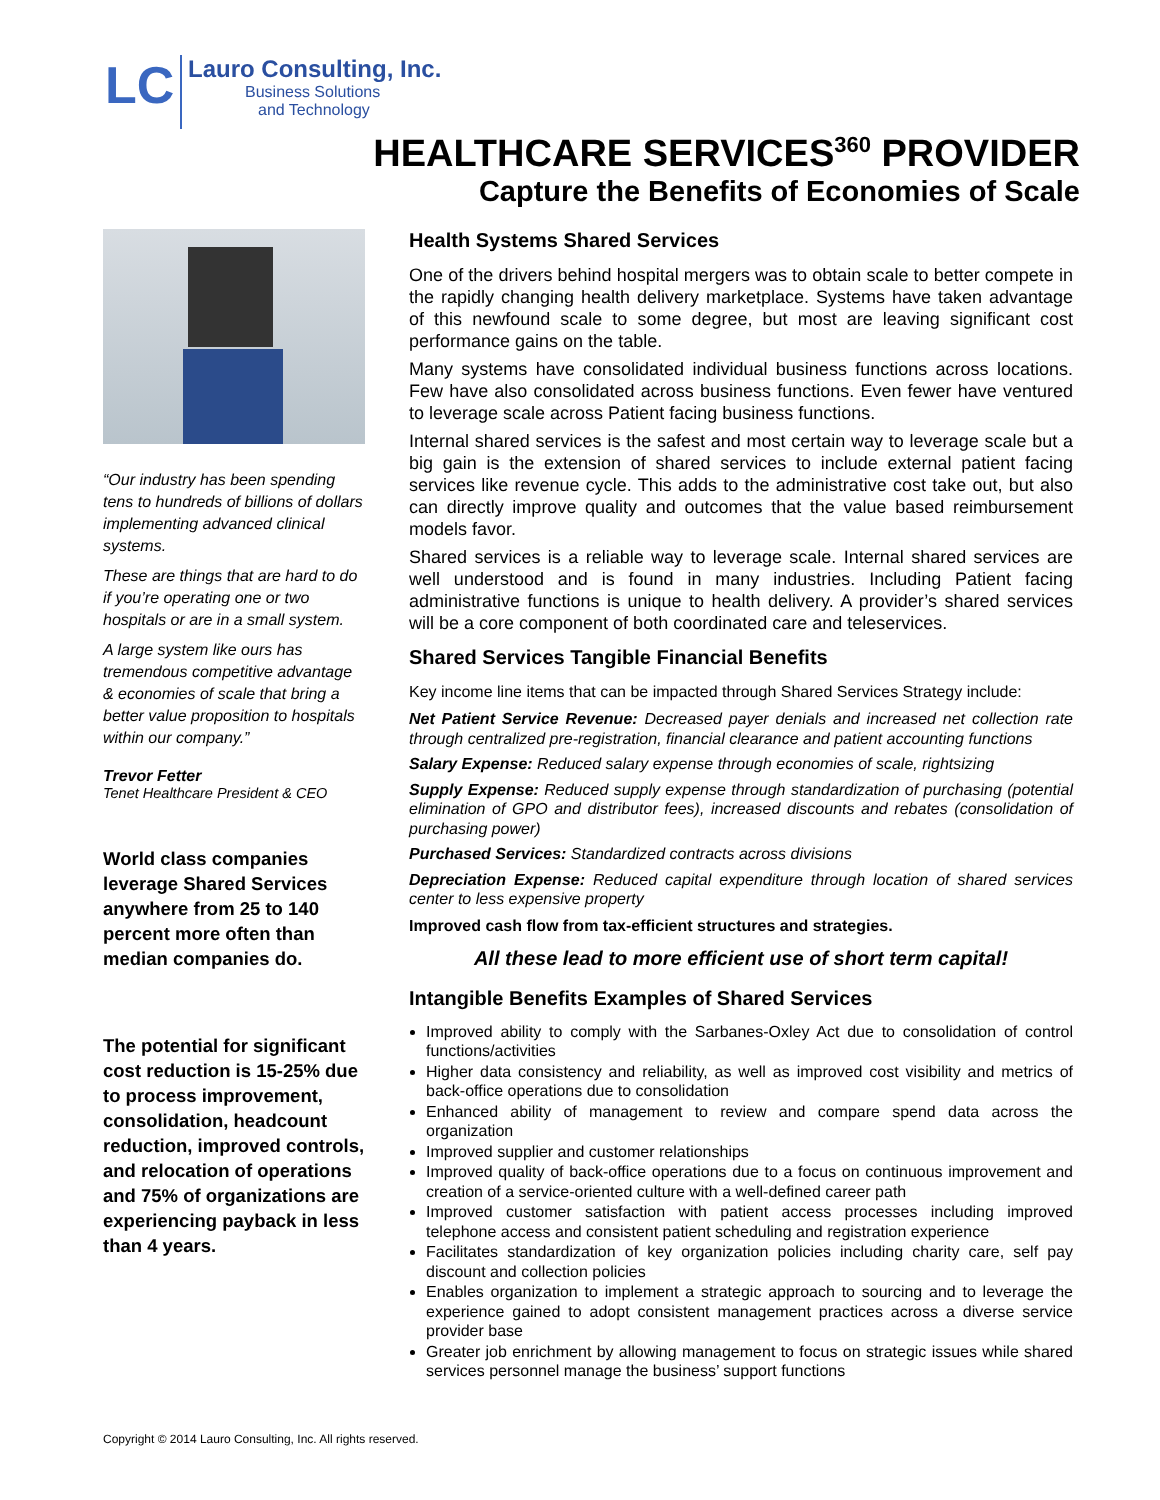LC
Lauro Consulting, Inc.
Business Solutions
and Technology
HEALTHCARE SERVICES<sup>360</sup> PROVIDER
Capture the Benefits of Economies of Scale
“Our industry has been spending tens to hundreds of billions of dollars implementing advanced clinical systems.
These are things that are hard to do if you’re operating one or two hospitals or are in a small system.
A large system like ours has tremendous competitive advantage & economies of scale that bring a better value proposition to hospitals within our company.”
Trevor Fetter
Tenet Healthcare President & CEO
World class companies leverage Shared Services anywhere from 25 to 140 percent more often than median companies do.
The potential for significant cost reduction is 15-25% due to process improvement, consolidation, headcount reduction, improved controls, and relocation of operations and 75% of organizations are experiencing payback in less than 4 years.
Health Systems Shared Services
One of the drivers behind hospital mergers was to obtain scale to better compete in the rapidly changing health delivery marketplace. Systems have taken advantage of this newfound scale to some degree, but most are leaving significant cost performance gains on the table.
Many systems have consolidated individual business functions across locations. Few have also consolidated across business functions. Even fewer have ventured to leverage scale across Patient facing business functions.
Internal shared services is the safest and most certain way to leverage scale but a big gain is the extension of shared services to include external patient facing services like revenue cycle. This adds to the administrative cost take out, but also can directly improve quality and outcomes that the value based reimbursement models favor.
Shared services is a reliable way to leverage scale. Internal shared services are well understood and is found in many industries. Including Patient facing administrative functions is unique to health delivery. A provider’s shared services will be a core component of both coordinated care and teleservices.
Shared Services Tangible Financial Benefits
Key income line items that can be impacted through Shared Services Strategy include:
Net Patient Service Revenue: Decreased payer denials and increased net collection rate through centralized pre-registration, financial clearance and patient accounting functions
Salary Expense: Reduced salary expense through economies of scale, rightsizing
Supply Expense: Reduced supply expense through standardization of purchasing (potential elimination of GPO and distributor fees), increased discounts and rebates (consolidation of purchasing power)
Purchased Services: Standardized contracts across divisions
Depreciation Expense: Reduced capital expenditure through location of shared services center to less expensive property
Improved cash flow from tax-efficient structures and strategies.
All these lead to more efficient use of short term capital!
Intangible Benefits Examples of Shared Services
Improved ability to comply with the Sarbanes-Oxley Act due to consolidation of control functions/activities
Higher data consistency and reliability, as well as improved cost visibility and metrics of back-office operations due to consolidation
Enhanced ability of management to review and compare spend data across the organization
Improved supplier and customer relationships
Improved quality of back-office operations due to a focus on continuous improvement and creation of a service-oriented culture with a well-defined career path
Improved customer satisfaction with patient access processes including improved telephone access and consistent patient scheduling and registration experience
Facilitates standardization of key organization policies including charity care, self pay discount and collection policies
Enables organization to implement a strategic approach to sourcing and to leverage the experience gained to adopt consistent management practices across a diverse service provider base
Greater job enrichment by allowing management to focus on strategic issues while shared services personnel manage the business’ support functions
Copyright © 2014 Lauro Consulting, Inc. All rights reserved.